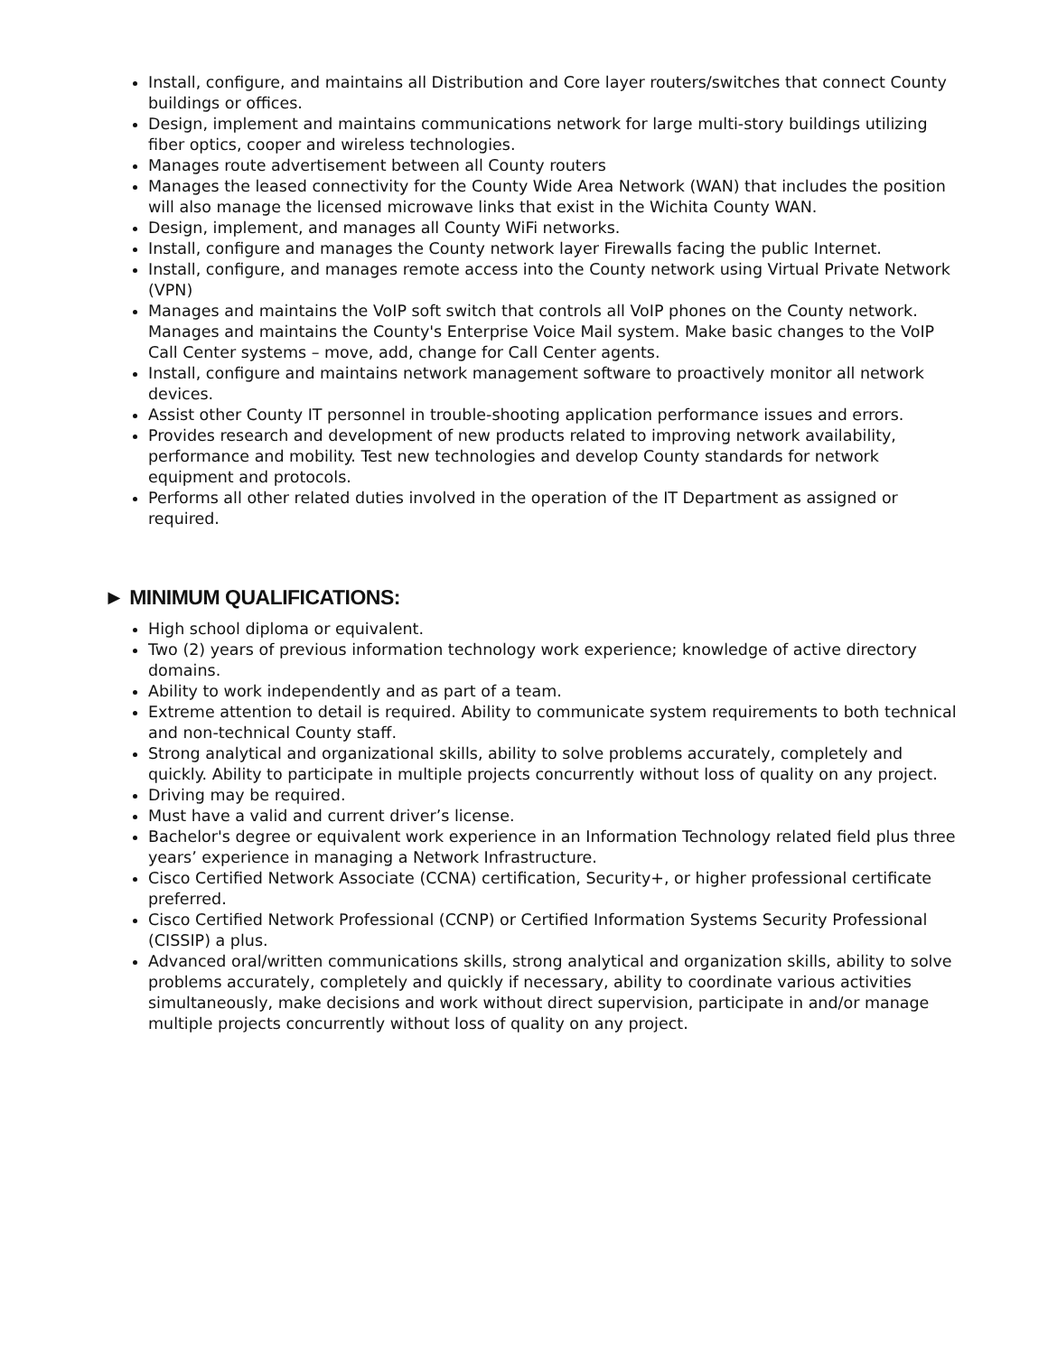Install, configure, and maintains all Distribution and Core layer routers/switches that connect County buildings or offices.
Design, implement and maintains communications network for large multi-story buildings utilizing fiber optics, cooper and wireless technologies.
Manages route advertisement between all County routers
Manages the leased connectivity for the County Wide Area Network (WAN) that includes the position will also manage the licensed microwave links that exist in the Wichita County WAN.
Design, implement, and manages all County WiFi networks.
Install, configure and manages the County network layer Firewalls facing the public Internet.
Install, configure, and manages remote access into the County network using Virtual Private Network (VPN)
Manages and maintains the VoIP soft switch that controls all VoIP phones on the County network. Manages and maintains the County's Enterprise Voice Mail system. Make basic changes to the VoIP Call Center systems – move, add, change for Call Center agents.
Install, configure and maintains network management software to proactively monitor all network devices.
Assist other County IT personnel in trouble-shooting application performance issues and errors.
Provides research and development of new products related to improving network availability, performance and mobility. Test new technologies and develop County standards for network equipment and protocols.
Performs all other related duties involved in the operation of the IT Department as assigned or required.
► MINIMUM QUALIFICATIONS:
High school diploma or equivalent.
Two (2) years of previous information technology work experience; knowledge of active directory domains.
Ability to work independently and as part of a team.
Extreme attention to detail is required. Ability to communicate system requirements to both technical and non-technical County staff.
Strong analytical and organizational skills, ability to solve problems accurately, completely and quickly. Ability to participate in multiple projects concurrently without loss of quality on any project.
Driving may be required.
Must have a valid and current driver’s license.
Bachelor's degree or equivalent work experience in an Information Technology related field plus three years’ experience in managing a Network Infrastructure.
Cisco Certified Network Associate (CCNA) certification, Security+, or higher professional certificate preferred.
Cisco Certified Network Professional (CCNP) or Certified Information Systems Security Professional (CISSIP) a plus.
Advanced oral/written communications skills, strong analytical and organization skills, ability to solve problems accurately, completely and quickly if necessary, ability to coordinate various activities simultaneously, make decisions and work without direct supervision, participate in and/or manage multiple projects concurrently without loss of quality on any project.